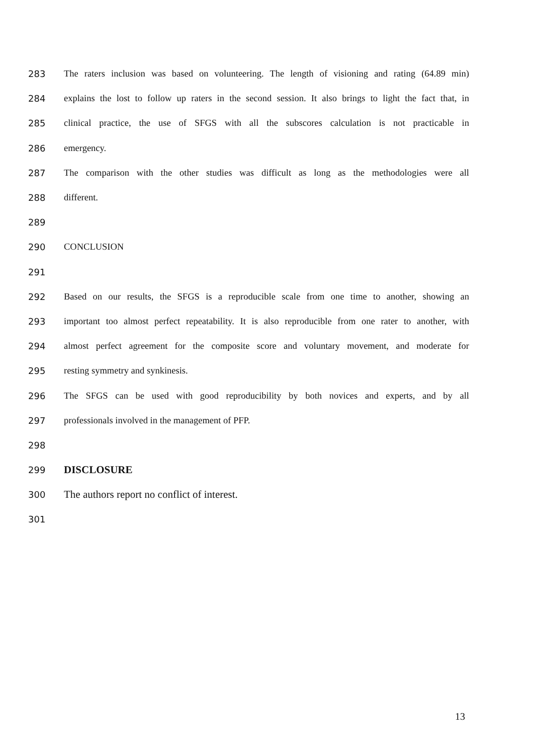283 The raters inclusion was based on volunteering. The length of visioning and rating (64.89 min)
284 explains the lost to follow up raters in the second session. It also brings to light the fact that, in
285 clinical practice, the use of SFGS with all the subscores calculation is not practicable in
286 emergency.
287 The comparison with the other studies was difficult as long as the methodologies were all
288 different.
289
290 CONCLUSION
291
292 Based on our results, the SFGS is a reproducible scale from one time to another, showing an
293 important too almost perfect repeatability. It is also reproducible from one rater to another, with
294 almost perfect agreement for the composite score and voluntary movement, and moderate for
295 resting symmetry and synkinesis.
296 The SFGS can be used with good reproducibility by both novices and experts, and by all
297 professionals involved in the management of PFP.
298
299 DISCLOSURE
300 The authors report no conflict of interest.
301
13